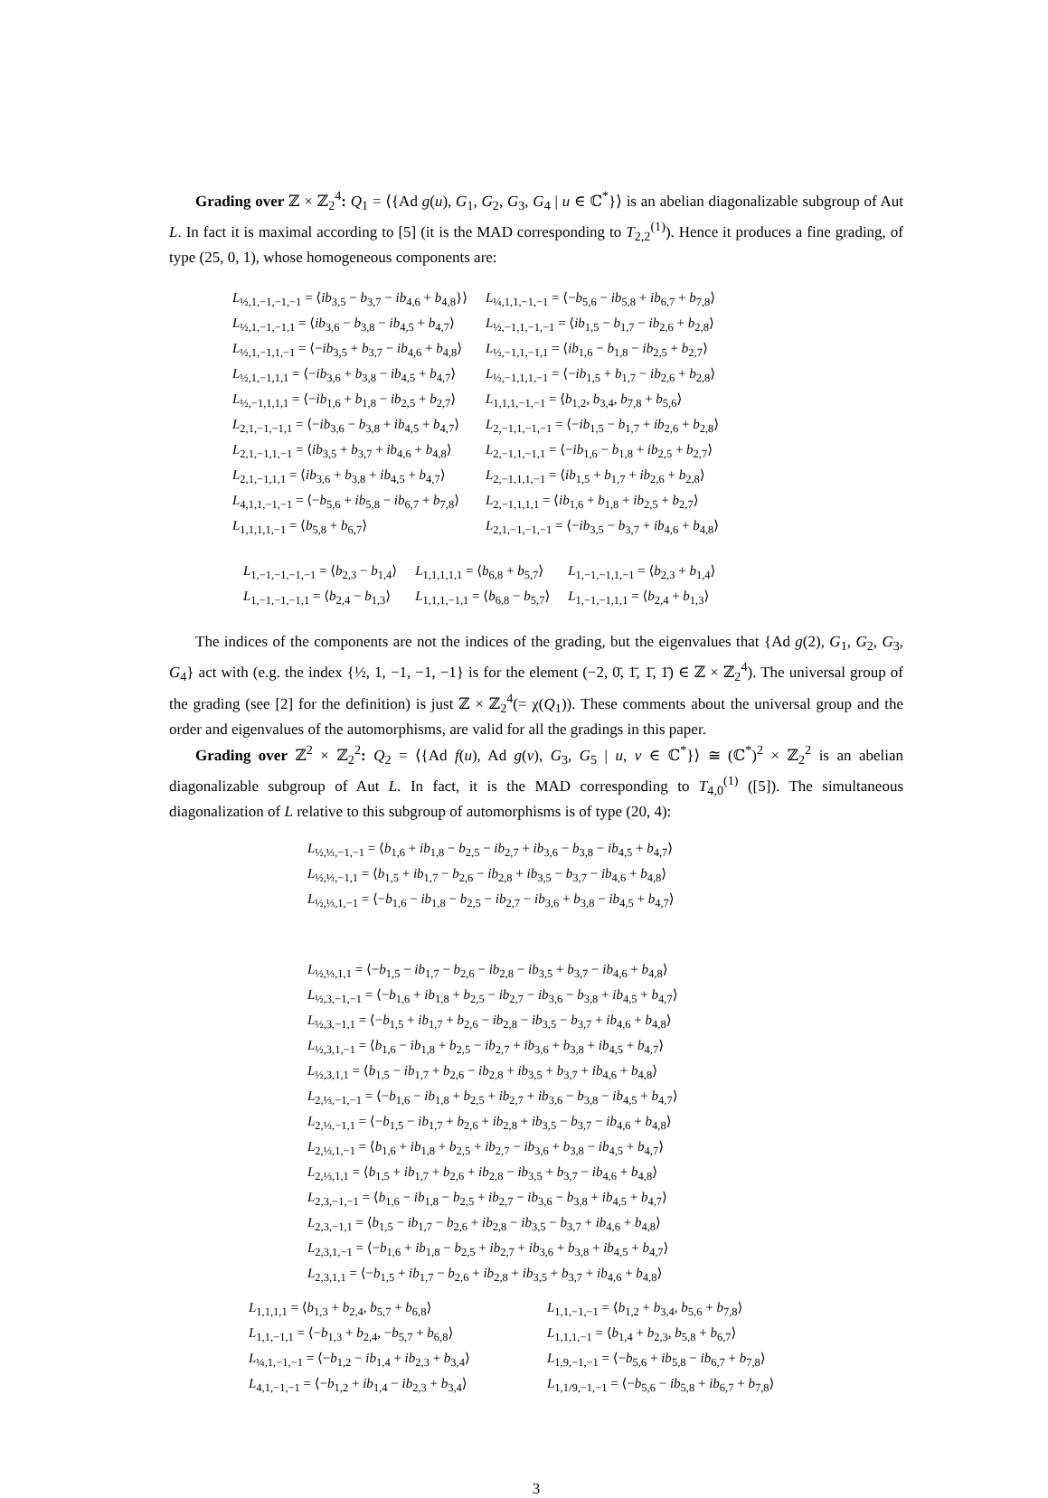Grading over ℤ × ℤ<sub>2</sub><sup>4</sup>: Q<sub>1</sub> = ⟨{Ad g(u), G<sub>1</sub>, G<sub>2</sub>, G<sub>3</sub>, G<sub>4</sub> | u ∈ ℂ<sup>*</sup>}⟩ is an abelian diagonalizable subgroup of Aut L. In fact it is maximal according to [5] (it is the MAD corresponding to T<sub>2,2</sub><sup>(1)</sup>). Hence it produces a fine grading, of type (25, 0, 1), whose homogeneous components are:
| L<sub>½,1,−1,−1,−1</sub> = ⟨ ib<sub>3,5</sub> − b<sub>3,7</sub> − ib<sub>4,6</sub> + b<sub>4,8</sub>}⟩ | L<sub>¼,1,1,−1,−1</sub> = ⟨− b<sub>5,6</sub> − ib<sub>5,8</sub> + ib<sub>6,7</sub> + b<sub>7,8</sub>⟩ |
| L<sub>½,1,−1,−1,1</sub> = ⟨ ib<sub>3,6</sub> − b<sub>3,8</sub> − ib<sub>4,5</sub> + b<sub>4,7</sub>⟩ | L<sub>½,−1,1,−1,−1</sub> = ⟨ ib<sub>1,5</sub> − b<sub>1,7</sub> − ib<sub>2,6</sub> + b<sub>2,8</sub>⟩ |
| L<sub>½,1,−1,1,−1</sub> = ⟨− ib<sub>3,5</sub> + b<sub>3,7</sub> − ib<sub>4,6</sub> + b<sub>4,8</sub>⟩ | L<sub>½,−1,1,−1,1</sub> = ⟨ ib<sub>1,6</sub> − b<sub>1,8</sub> − ib<sub>2,5</sub> + b<sub>2,7</sub>⟩ |
| L<sub>½,1,−1,1,1</sub> = ⟨− ib<sub>3,6</sub> + b<sub>3,8</sub> − ib<sub>4,5</sub> + b<sub>4,7</sub>⟩ | L<sub>½,−1,1,1,−1</sub> = ⟨− ib<sub>1,5</sub> + b<sub>1,7</sub> − ib<sub>2,6</sub> + b<sub>2,8</sub>⟩ |
| L<sub>½,−1,1,1,1</sub> = ⟨− ib<sub>1,6</sub> + b<sub>1,8</sub> − ib<sub>2,5</sub> + b<sub>2,7</sub>⟩ | L<sub>1,1,1,−1,−1</sub> = ⟨ b<sub>1,2</sub>, b<sub>3,4</sub>, b<sub>7,8</sub> + b<sub>5,6</sub>⟩ |
| L<sub>2,1,−1,−1,1</sub> = ⟨− ib<sub>3,6</sub> − b<sub>3,8</sub> + ib<sub>4,5</sub> + b<sub>4,7</sub>⟩ | L<sub>2,−1,1,−1,−1</sub> = ⟨− ib<sub>1,5</sub> − b<sub>1,7</sub> + ib<sub>2,6</sub> + b<sub>2,8</sub>⟩ |
| L<sub>2,1,−1,1,−1</sub> = ⟨ ib<sub>3,5</sub> + b<sub>3,7</sub> + ib<sub>4,6</sub> + b<sub>4,8</sub>⟩ | L<sub>2,−1,1,−1,1</sub> = ⟨− ib<sub>1,6</sub> − b<sub>1,8</sub> + ib<sub>2,5</sub> + b<sub>2,7</sub>⟩ |
| L<sub>2,1,−1,1,1</sub> = ⟨ ib<sub>3,6</sub> + b<sub>3,8</sub> + ib<sub>4,5</sub> + b<sub>4,7</sub>⟩ | L<sub>2,−1,1,1,−1</sub> = ⟨ ib<sub>1,5</sub> + b<sub>1,7</sub> + ib<sub>2,6</sub> + b<sub>2,8</sub>⟩ |
| L<sub>4,1,1,−1,−1</sub> = ⟨− b<sub>5,6</sub> + ib<sub>5,8</sub> − ib<sub>6,7</sub> + b<sub>7,8</sub>⟩ | L<sub>2,−1,1,1,1</sub> = ⟨ ib<sub>1,6</sub> + b<sub>1,8</sub> + ib<sub>2,5</sub> + b<sub>2,7</sub>⟩ |
| L<sub>1,1,1,1,−1</sub> = ⟨ b<sub>5,8</sub> + b<sub>6,7</sub>⟩ | L<sub>2,1,−1,−1,−1</sub> = ⟨− ib<sub>3,5</sub> − b<sub>3,7</sub> + ib<sub>4,6</sub> + b<sub>4,8</sub>⟩ |
| L<sub>1,−1,−1,−1,−1</sub> = ⟨ b<sub>2,3</sub> − b<sub>1,4</sub>⟩ | L<sub>1,1,1,1,1</sub> = ⟨ b<sub>6,8</sub> + b<sub>5,7</sub>⟩ | L<sub>1,−1,−1,1,−1</sub> = ⟨ b<sub>2,3</sub> + b<sub>1,4</sub>⟩ |
| L<sub>1,−1,−1,−1,1</sub> = ⟨ b<sub>2,4</sub> − b<sub>1,3</sub>⟩ | L<sub>1,1,1,−1,1</sub> = ⟨ b<sub>6,8</sub> − b<sub>5,7</sub>⟩ | L<sub>1,−1,−1,1,1</sub> = ⟨ b<sub>2,4</sub> + b<sub>1,3</sub>⟩ |
The indices of the components are not the indices of the grading, but the eigenvalues that {Ad g(2), G<sub>1</sub>, G<sub>2</sub>, G<sub>3</sub>, G<sub>4</sub>} act with (e.g. the index {½, 1, −1, −1, −1} is for the element (−2, 0̄, 1̄, 1̄, 1̄) ∈ ℤ × ℤ<sub>2</sub><sup>4</sup>). The universal group of the grading (see [2] for the definition) is just ℤ × ℤ<sub>2</sub><sup>4</sup>(= χ(Q<sub>1</sub>)). These comments about the universal group and the order and eigenvalues of the automorphisms, are valid for all the gradings in this paper.
Grading over ℤ<sup>2</sup> × ℤ<sub>2</sub><sup>2</sup>: Q<sub>2</sub> = ⟨{Ad f(u), Ad g(v), G<sub>3</sub>, G<sub>5</sub> | u, v ∈ ℂ<sup>*</sup>}⟩ ≅ (ℂ<sup>*</sup>)<sup>2</sup> × ℤ<sub>2</sub><sup>2</sup> is an abelian diagonalizable subgroup of Aut L. In fact, it is the MAD corresponding to T<sub>4,0</sub><sup>(1)</sup> ([5]). The simultaneous diagonalization of L relative to this subgroup of automorphisms is of type (20, 4):
L<sub>½,⅓,−1,−1</sub> = ⟨b<sub>1,6</sub> + ib<sub>1,8</sub> − b<sub>2,5</sub> − ib<sub>2,7</sub> + ib<sub>3,6</sub> − b<sub>3,8</sub> − ib<sub>4,5</sub> + b<sub>4,7</sub>⟩
L<sub>½,⅓,−1,1</sub> = ⟨b<sub>1,5</sub> + ib<sub>1,7</sub> − b<sub>2,6</sub> − ib<sub>2,8</sub> + ib<sub>3,5</sub> − b<sub>3,7</sub> − ib<sub>4,6</sub> + b<sub>4,8</sub>⟩
L<sub>½,⅓,1,−1</sub> = ⟨−b<sub>1,6</sub> − ib<sub>1,8</sub> − b<sub>2,5</sub> − ib<sub>2,7</sub> − ib<sub>3,6</sub> + b<sub>3,8</sub> − ib<sub>4,5</sub> + b<sub>4,7</sub>⟩
L<sub>½,⅓,1,1</sub> = ⟨−b<sub>1,5</sub> − ib<sub>1,7</sub> − b<sub>2,6</sub> − ib<sub>2,8</sub> − ib<sub>3,5</sub> + b<sub>3,7</sub> − ib<sub>4,6</sub> + b<sub>4,8</sub>⟩
L<sub>½,3,−1,−1</sub> = ⟨−b<sub>1,6</sub> + ib<sub>1,8</sub> + b<sub>2,5</sub> − ib<sub>2,7</sub> − ib<sub>3,6</sub> − b<sub>3,8</sub> + ib<sub>4,5</sub> + b<sub>4,7</sub>⟩
L<sub>½,3,−1,1</sub> = ⟨−b<sub>1,5</sub> + ib<sub>1,7</sub> + b<sub>2,6</sub> − ib<sub>2,8</sub> − ib<sub>3,5</sub> − b<sub>3,7</sub> + ib<sub>4,6</sub> + b<sub>4,8</sub>⟩
L<sub>½,3,1,−1</sub> = ⟨b<sub>1,6</sub> − ib<sub>1,8</sub> + b<sub>2,5</sub> − ib<sub>2,7</sub> + ib<sub>3,6</sub> + b<sub>3,8</sub> + ib<sub>4,5</sub> + b<sub>4,7</sub>⟩
L<sub>½,3,1,1</sub> = ⟨b<sub>1,5</sub> − ib<sub>1,7</sub> + b<sub>2,6</sub> − ib<sub>2,8</sub> + ib<sub>3,5</sub> + b<sub>3,7</sub> + ib<sub>4,6</sub> + b<sub>4,8</sub>⟩
L<sub>2,⅓,−1,−1</sub> = ⟨−b<sub>1,6</sub> − ib<sub>1,8</sub> + b<sub>2,5</sub> + ib<sub>2,7</sub> + ib<sub>3,6</sub> − b<sub>3,8</sub> − ib<sub>4,5</sub> + b<sub>4,7</sub>⟩
L<sub>2,⅓,−1,1</sub> = ⟨−b<sub>1,5</sub> − ib<sub>1,7</sub> + b<sub>2,6</sub> + ib<sub>2,8</sub> + ib<sub>3,5</sub> − b<sub>3,7</sub> − ib<sub>4,6</sub> + b<sub>4,8</sub>⟩
L<sub>2,⅓,1,−1</sub> = ⟨b<sub>1,6</sub> + ib<sub>1,8</sub> + b<sub>2,5</sub> + ib<sub>2,7</sub> − ib<sub>3,6</sub> + b<sub>3,8</sub> − ib<sub>4,5</sub> + b<sub>4,7</sub>⟩
L<sub>2,⅓,1,1</sub> = ⟨b<sub>1,5</sub> + ib<sub>1,7</sub> + b<sub>2,6</sub> + ib<sub>2,8</sub> − ib<sub>3,5</sub> + b<sub>3,7</sub> − ib<sub>4,6</sub> + b<sub>4,8</sub>⟩
L<sub>2,3,−1,−1</sub> = ⟨b<sub>1,6</sub> − ib<sub>1,8</sub> − b<sub>2,5</sub> + ib<sub>2,7</sub> − ib<sub>3,6</sub> − b<sub>3,8</sub> + ib<sub>4,5</sub> + b<sub>4,7</sub>⟩
L<sub>2,3,−1,1</sub> = ⟨b<sub>1,5</sub> − ib<sub>1,7</sub> − b<sub>2,6</sub> + ib<sub>2,8</sub> − ib<sub>3,5</sub> − b<sub>3,7</sub> + ib<sub>4,6</sub> + b<sub>4,8</sub>⟩
L<sub>2,3,1,−1</sub> = ⟨−b<sub>1,6</sub> + ib<sub>1,8</sub> − b<sub>2,5</sub> + ib<sub>2,7</sub> + ib<sub>3,6</sub> + b<sub>3,8</sub> + ib<sub>4,5</sub> + b<sub>4,7</sub>⟩
L<sub>2,3,1,1</sub> = ⟨−b<sub>1,5</sub> + ib<sub>1,7</sub> − b<sub>2,6</sub> + ib<sub>2,8</sub> + ib<sub>3,5</sub> + b<sub>3,7</sub> + ib<sub>4,6</sub> + b<sub>4,8</sub>⟩
| L<sub>1,1,1,1</sub> = ⟨ b<sub>1,3</sub> + b<sub>2,4</sub>, b<sub>5,7</sub> + b<sub>6,8</sub>⟩ | L<sub>1,1,−1,−1</sub> = ⟨ b<sub>1,2</sub> + b<sub>3,4</sub>, b<sub>5,6</sub> + b<sub>7,8</sub>⟩ |
| L<sub>1,1,−1,1</sub> = ⟨− b<sub>1,3</sub> + b<sub>2,4</sub>, − b<sub>5,7</sub> + b<sub>6,8</sub>⟩ | L<sub>1,1,1,−1</sub> = ⟨ b<sub>1,4</sub> + b<sub>2,3</sub>, b<sub>5,8</sub> + b<sub>6,7</sub>⟩ |
| L<sub>¼,1,−1,−1</sub> = ⟨− b<sub>1,2</sub> − ib<sub>1,4</sub> + ib<sub>2,3</sub> + b<sub>3,4</sub>⟩ | L<sub>1,9,−1,−1</sub> = ⟨− b<sub>5,6</sub> + ib<sub>5,8</sub> − ib<sub>6,7</sub> + b<sub>7,8</sub>⟩ |
| L<sub>4,1,−1,−1</sub> = ⟨− b<sub>1,2</sub> + ib<sub>1,4</sub> − ib<sub>2,3</sub> + b<sub>3,4</sub>⟩ | L<sub>1,1/9,−1,−1</sub> = ⟨− b<sub>5,6</sub> − ib<sub>5,8</sub> + ib<sub>6,7</sub> + b<sub>7,8</sub>⟩ |
3